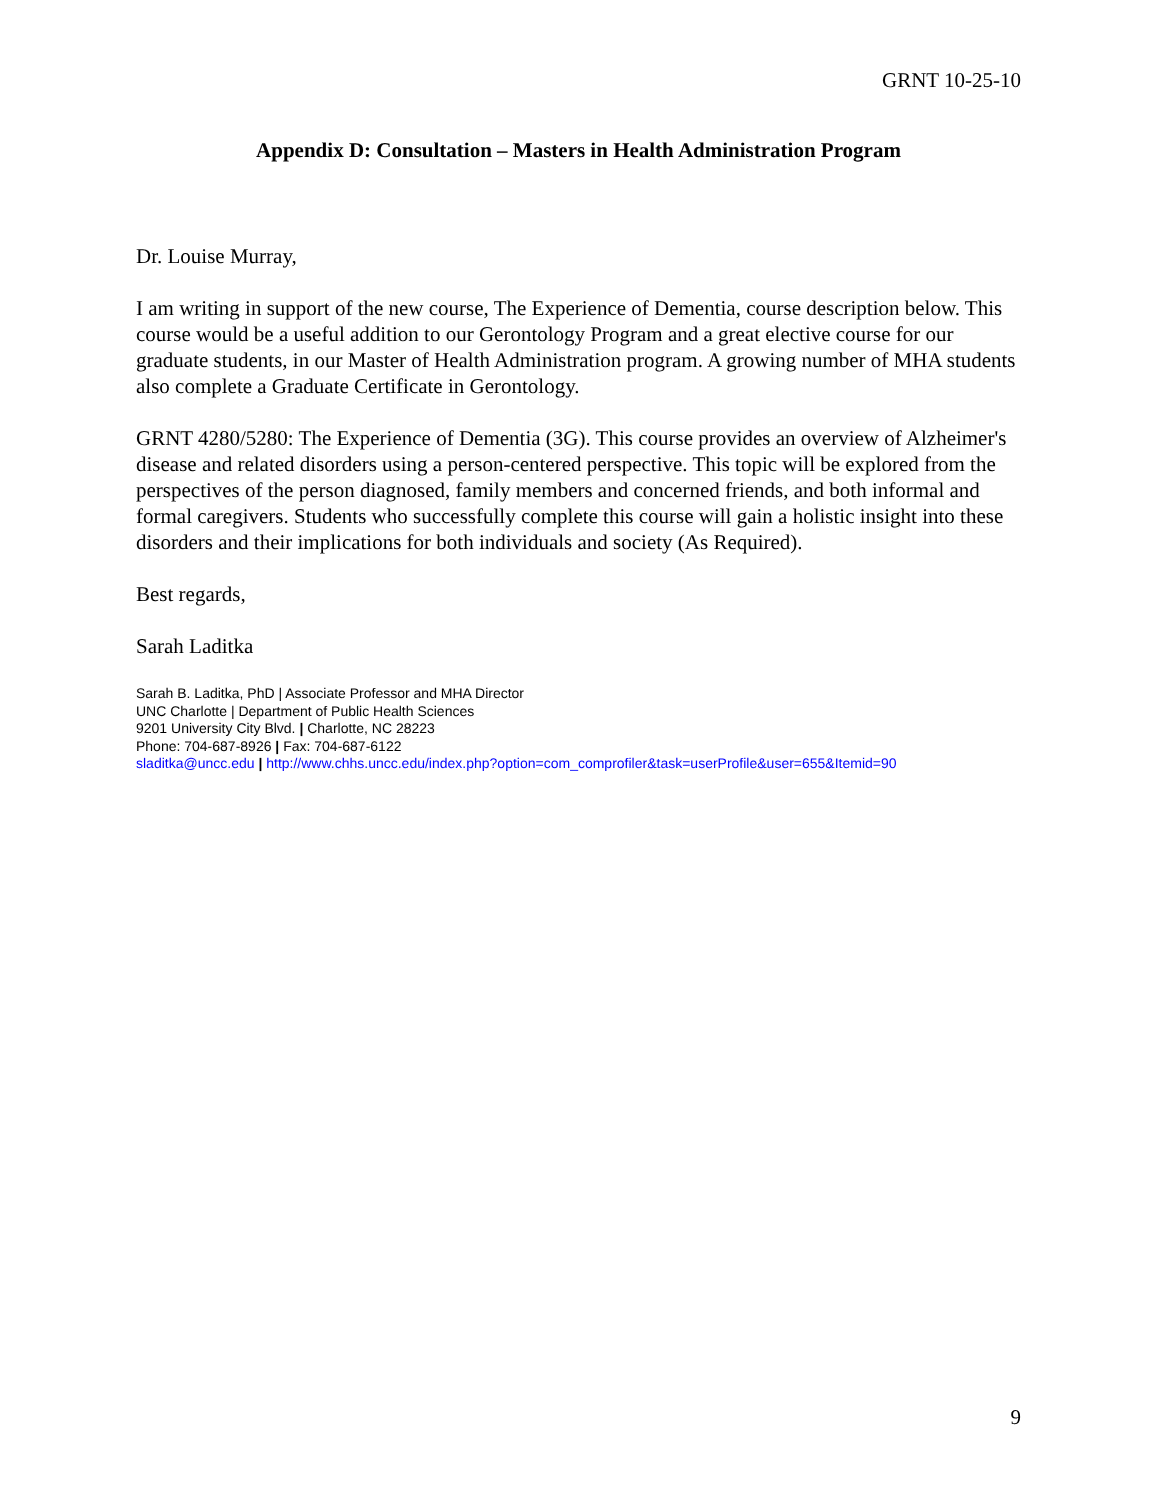GRNT 10-25-10
Appendix D: Consultation – Masters in Health Administration Program
Dr. Louise Murray,
I am writing in support of the new course, The Experience of Dementia, course description below. This course would be a useful addition to our Gerontology Program and a great elective course for our graduate students, in our Master of Health Administration program. A growing number of MHA students also complete a Graduate Certificate in Gerontology.
GRNT 4280/5280: The Experience of Dementia (3G). This course provides an overview of Alzheimer's disease and related disorders using a person-centered perspective. This topic will be explored from the perspectives of the person diagnosed, family members and concerned friends, and both informal and formal caregivers. Students who successfully complete this course will gain a holistic insight into these disorders and their implications for both individuals and society (As Required).
Best regards,
Sarah Laditka
Sarah B. Laditka, PhD | Associate Professor and MHA Director
UNC Charlotte | Department of Public Health Sciences
9201 University City Blvd. | Charlotte, NC 28223
Phone: 704-687-8926 | Fax: 704-687-6122
sladitka@uncc.edu | http://www.chhs.uncc.edu/index.php?option=com_comprofiler&task=userProfile&user=655&Itemid=90
9